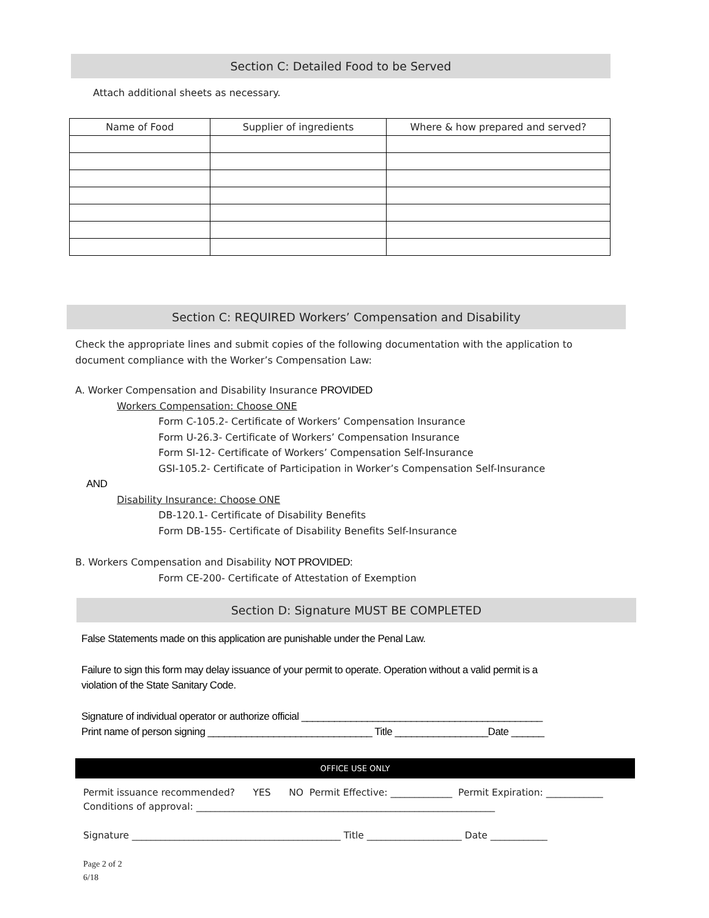Section C: Detailed Food to be Served
Attach additional sheets as necessary.
| Name of Food | Supplier of ingredients | Where & how prepared and served? |
| --- | --- | --- |
Section C: REQUIRED Workers’ Compensation and Disability
Check the appropriate lines and submit copies of the following documentation with the application to
document compliance with the Worker’s Compensation Law:
A. Worker Compensation and Disability Insurance PROVIDED
Workers Compensation: Choose ONE
Form C-105.2- Certificate of Workers’ Compensation Insurance
Form U-26.3- Certificate of Workers’ Compensation Insurance
Form SI-12- Certificate of Workers’ Compensation Self-Insurance
GSI-105.2- Certificate of Participation in Worker’s Compensation Self-Insurance
AND
Disability Insurance: Choose ONE
DB-120.1- Certificate of Disability Benefits
Form DB-155- Certificate of Disability Benefits Self-Insurance
B. Workers Compensation and Disability NOT PROVIDED:
Form CE-200- Certificate of Attestation of Exemption
Section D: Signature MUST BE COMPLETED
False Statements made on this application are punishable under the Penal Law.
Failure to sign this form may delay issuance of your permit to operate. Operation without a valid permit is a
violation of the State Sanitary Code.
Signature of individual operator or authorize official ____________________________________________
Print name of person signing ______________________________ Title _________________Date ______
OFFICE USE ONLY
Permit issuance recommended? YES NO Permit Effective: _____________ Permit Expiration: ____________
Conditions of approval: _______________________________________________________________
Signature ____________________________________________ Title ____________________ Date ____________
Page 2 of 2
6/18